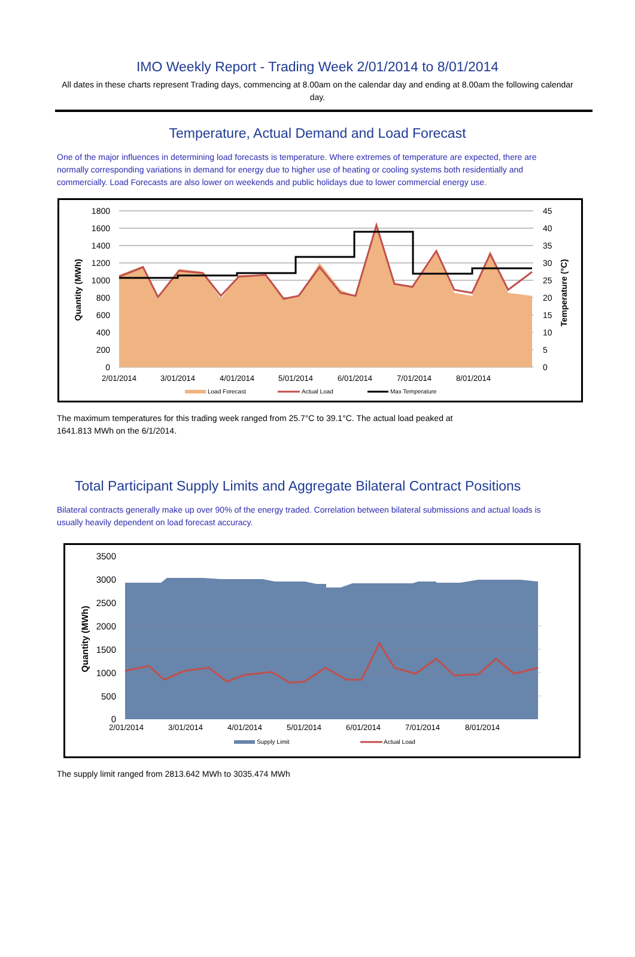IMO Weekly Report - Trading Week 2/01/2014 to 8/01/2014
All dates in these charts represent Trading days, commencing at 8.00am on the calendar day and ending at 8.00am the following calendar day.
Temperature, Actual Demand and Load Forecast
One of the major influences in determining load forecasts is temperature. Where extremes of temperature are expected, there are normally corresponding variations in demand for energy due to higher use of heating or cooling systems both residentially and commercially. Load Forecasts are also lower on weekends and public holidays due to lower commercial energy use.
1800
1600
1400
1200
1000
800
600
400
200
0
45
40
35
30
25
20
15
10
5
0
2/01/2014
3/01/2014
4/01/2014
5/01/2014
6/01/2014
7/01/2014
8/01/2014
Quantity (MWh)
Temperature (°C)
Load Forecast
Actual Load
Max Temperature
The maximum temperatures for this trading week ranged from 25.7°C to 39.1°C. The actual load peaked at 1641.813 MWh on the 6/1/2014.
Total Participant Supply Limits and Aggregate Bilateral Contract Positions
Bilateral contracts generally make up over 90% of the energy traded. Correlation between bilateral submissions and actual loads is usually heavily dependent on load forecast accuracy.
3500
3000
2500
2000
1500
1000
500
0
2/01/2014
3/01/2014
4/01/2014
5/01/2014
6/01/2014
7/01/2014
8/01/2014
Quantity (MWh)
Supply Limit
Actual Load
The supply limit ranged from 2813.642 MWh to 3035.474 MWh